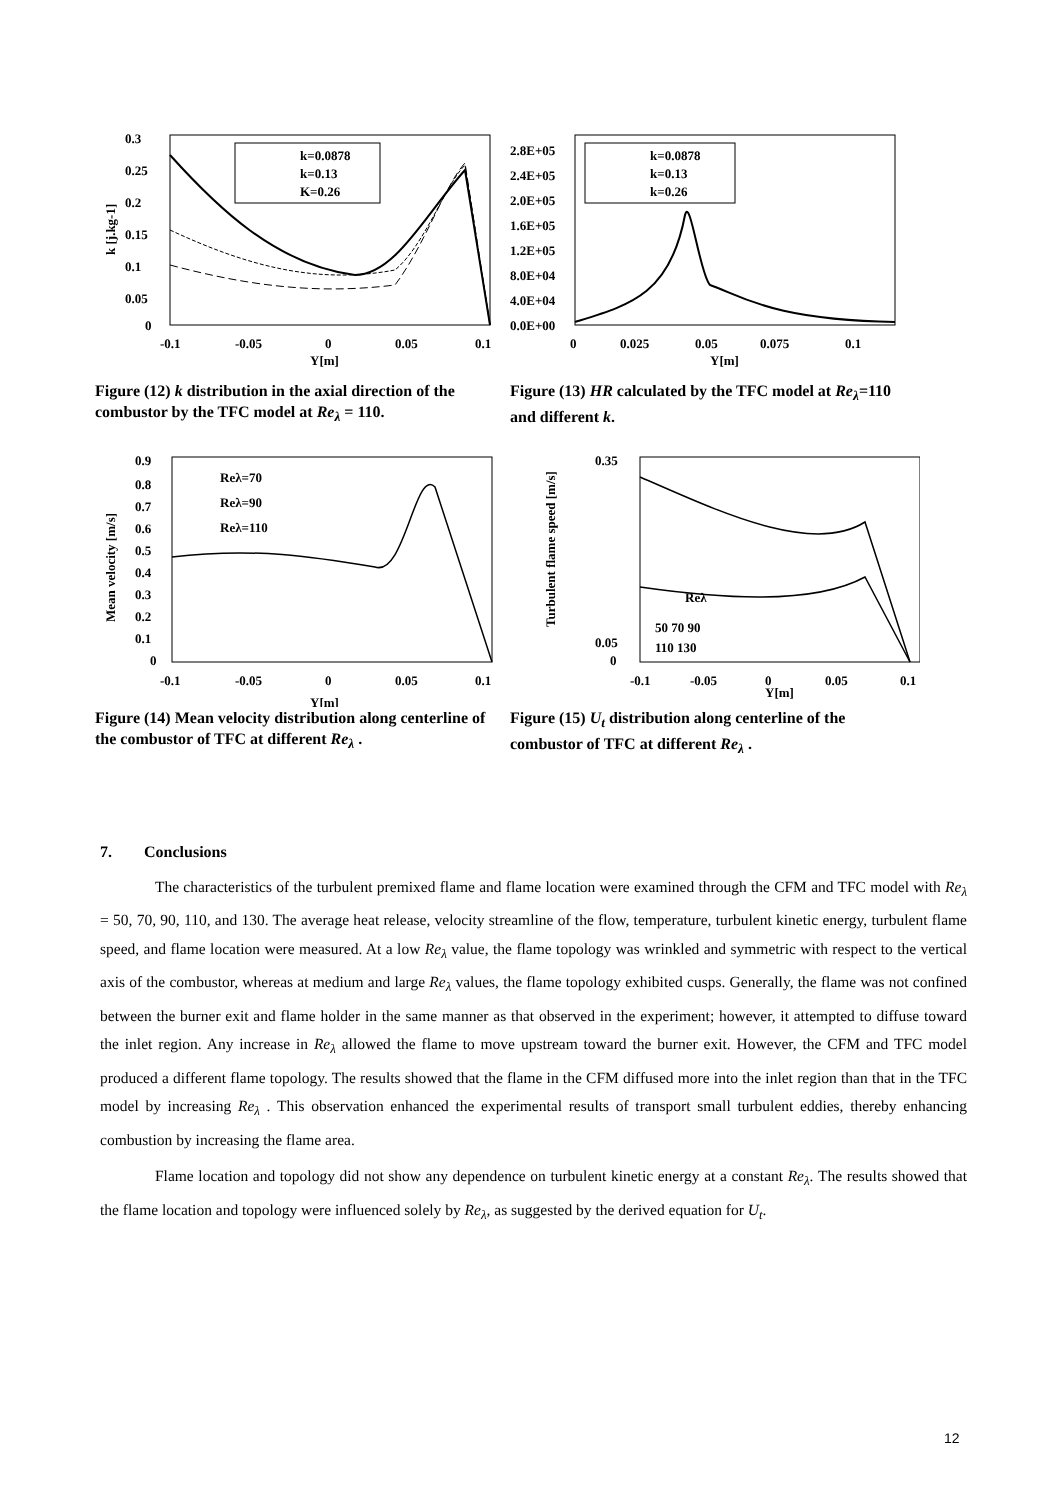0.3
0.25
0.2
0.15
0.1
0.05
0
-0.1
-0.05
0
0.05
0.1
Y[m]
k [j.kg-1]
k=0.0878
k=0.13
K=0.26
Figure (12) k distribution in the axial direction of the combustor by the TFC model at Re<sub>λ</sub> = 110.
2.8E+05
2.4E+05
2.0E+05
1.6E+05
1.2E+05
8.0E+04
4.0E+04
0.0E+00
0
0.025
0.05
0.075
0.1
Y[m]
k=0.0878
k=0.13
k=0.26
Figure (13) HR calculated by the TFC model at Re<sub>λ</sub>=110 and different k.
0.9
0.8
0.7
0.6
0.5
0.4
0.3
0.2
0.1
0
-0.1
-0.05
0
0.05
0.1
Y[m]
Mean velocity [m/s]
Reλ=70
Reλ=90
Reλ=110
Figure (14) Mean velocity distribution along centerline of the combustor of TFC at different Re<sub>λ</sub> .
0.35
0.05
0
-0.1
-0.05
0
0.05
0.1
Y[m]
Turbulent flame speed [m/s]
Reλ
50 70 90
110 130
Figure (15) U<sub>t</sub> distribution along centerline of the combustor of TFC at different Re<sub>λ</sub> .
7. Conclusions
The characteristics of the turbulent premixed flame and flame location were examined through the CFM and TFC model with Re<sub>λ</sub> = 50, 70, 90, 110, and 130. The average heat release, velocity streamline of the flow, temperature, turbulent kinetic energy, turbulent flame speed, and flame location were measured. At a low Re<sub>λ</sub> value, the flame topology was wrinkled and symmetric with respect to the vertical axis of the combustor, whereas at medium and large Re<sub>λ</sub> values, the flame topology exhibited cusps. Generally, the flame was not confined between the burner exit and flame holder in the same manner as that observed in the experiment; however, it attempted to diffuse toward the inlet region. Any increase in Re<sub>λ</sub> allowed the flame to move upstream toward the burner exit. However, the CFM and TFC model produced a different flame topology. The results showed that the flame in the CFM diffused more into the inlet region than that in the TFC model by increasing Re<sub>λ</sub> . This observation enhanced the experimental results of transport small turbulent eddies, thereby enhancing combustion by increasing the flame area.
Flame location and topology did not show any dependence on turbulent kinetic energy at a constant Re<sub>λ</sub>. The results showed that the flame location and topology were influenced solely by Re<sub>λ</sub>, as suggested by the derived equation for U<sub>t</sub>.
12